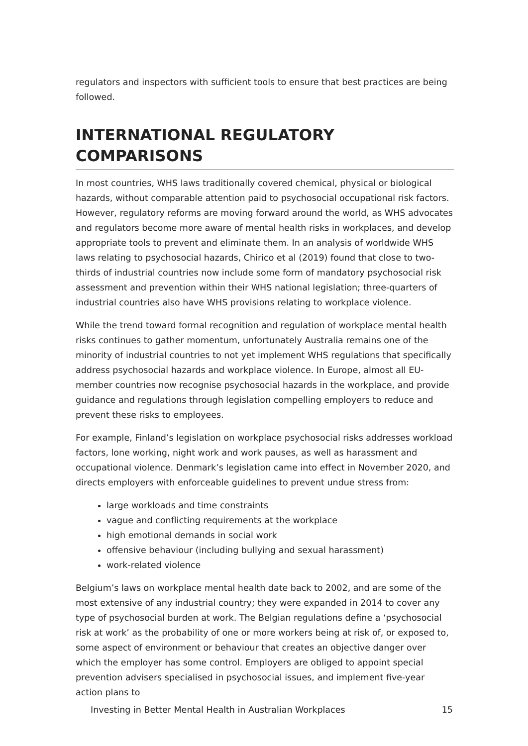regulators and inspectors with sufficient tools to ensure that best practices are being followed.
INTERNATIONAL REGULATORY COMPARISONS
In most countries, WHS laws traditionally covered chemical, physical or biological hazards, without comparable attention paid to psychosocial occupational risk factors. However, regulatory reforms are moving forward around the world, as WHS advocates and regulators become more aware of mental health risks in workplaces, and develop appropriate tools to prevent and eliminate them. In an analysis of worldwide WHS laws relating to psychosocial hazards, Chirico et al (2019) found that close to two-thirds of industrial countries now include some form of mandatory psychosocial risk assessment and prevention within their WHS national legislation; three-quarters of industrial countries also have WHS provisions relating to workplace violence.
While the trend toward formal recognition and regulation of workplace mental health risks continues to gather momentum, unfortunately Australia remains one of the minority of industrial countries to not yet implement WHS regulations that specifically address psychosocial hazards and workplace violence. In Europe, almost all EU-member countries now recognise psychosocial hazards in the workplace, and provide guidance and regulations through legislation compelling employers to reduce and prevent these risks to employees.
For example, Finland’s legislation on workplace psychosocial risks addresses workload factors, lone working, night work and work pauses, as well as harassment and occupational violence. Denmark’s legislation came into effect in November 2020, and directs employers with enforceable guidelines to prevent undue stress from:
large workloads and time constraints
vague and conflicting requirements at the workplace
high emotional demands in social work
offensive behaviour (including bullying and sexual harassment)
work-related violence
Belgium’s laws on workplace mental health date back to 2002, and are some of the most extensive of any industrial country; they were expanded in 2014 to cover any type of psychosocial burden at work. The Belgian regulations define a ‘psychosocial risk at work’ as the probability of one or more workers being at risk of, or exposed to, some aspect of environment or behaviour that creates an objective danger over which the employer has some control. Employers are obliged to appoint special prevention advisers specialised in psychosocial issues, and implement five-year action plans to
Investing in Better Mental Health in Australian Workplaces 15